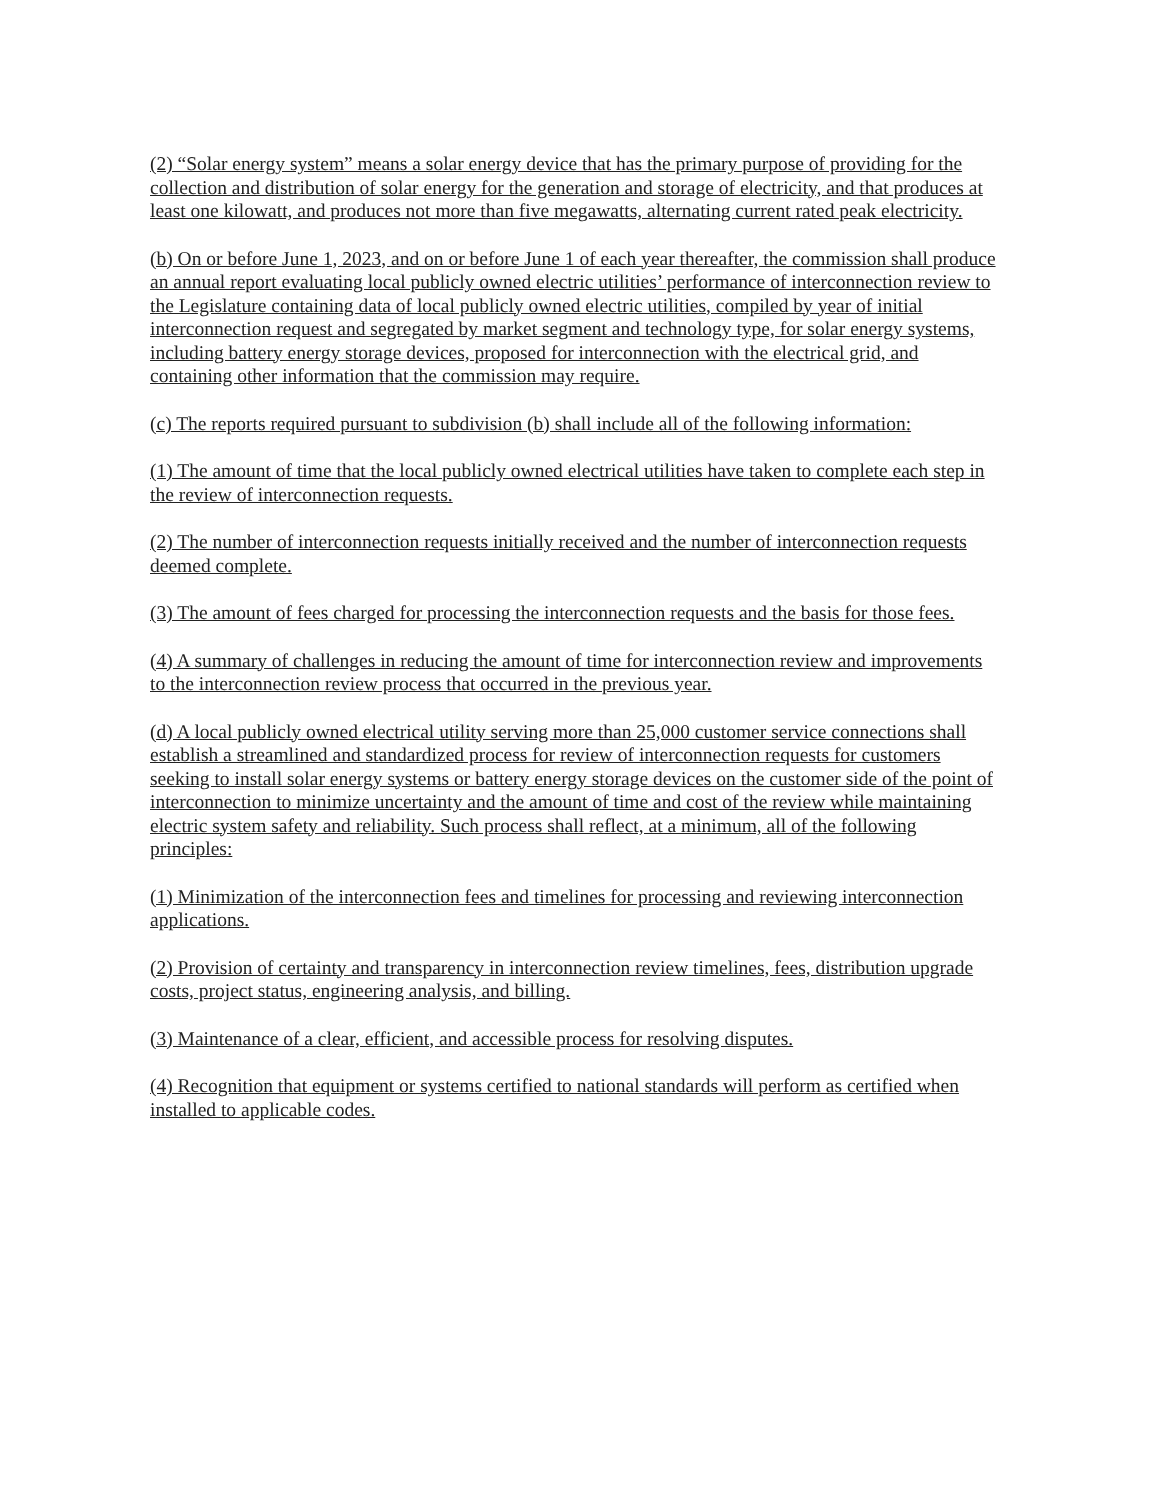(2) “Solar energy system” means a solar energy device that has the primary purpose of providing for the collection and distribution of solar energy for the generation and storage of electricity, and that produces at least one kilowatt, and produces not more than five megawatts, alternating current rated peak electricity.
(b) On or before June 1, 2023, and on or before June 1 of each year thereafter, the commission shall produce an annual report evaluating local publicly owned electric utilities’ performance of interconnection review to the Legislature containing data of local publicly owned electric utilities, compiled by year of initial interconnection request and segregated by market segment and technology type, for solar energy systems, including battery energy storage devices, proposed for interconnection with the electrical grid, and containing other information that the commission may require.
(c) The reports required pursuant to subdivision (b) shall include all of the following information:
(1) The amount of time that the local publicly owned electrical utilities have taken to complete each step in the review of interconnection requests.
(2) The number of interconnection requests initially received and the number of interconnection requests deemed complete.
(3) The amount of fees charged for processing the interconnection requests and the basis for those fees.
(4) A summary of challenges in reducing the amount of time for interconnection review and improvements to the interconnection review process that occurred in the previous year.
(d) A local publicly owned electrical utility serving more than 25,000 customer service connections shall establish a streamlined and standardized process for review of interconnection requests for customers seeking to install solar energy systems or battery energy storage devices on the customer side of the point of interconnection to minimize uncertainty and the amount of time and cost of the review while maintaining electric system safety and reliability. Such process shall reflect, at a minimum, all of the following principles:
(1) Minimization of the interconnection fees and timelines for processing and reviewing interconnection applications.
(2) Provision of certainty and transparency in interconnection review timelines, fees, distribution upgrade costs, project status, engineering analysis, and billing.
(3) Maintenance of a clear, efficient, and accessible process for resolving disputes.
(4) Recognition that equipment or systems certified to national standards will perform as certified when installed to applicable codes.